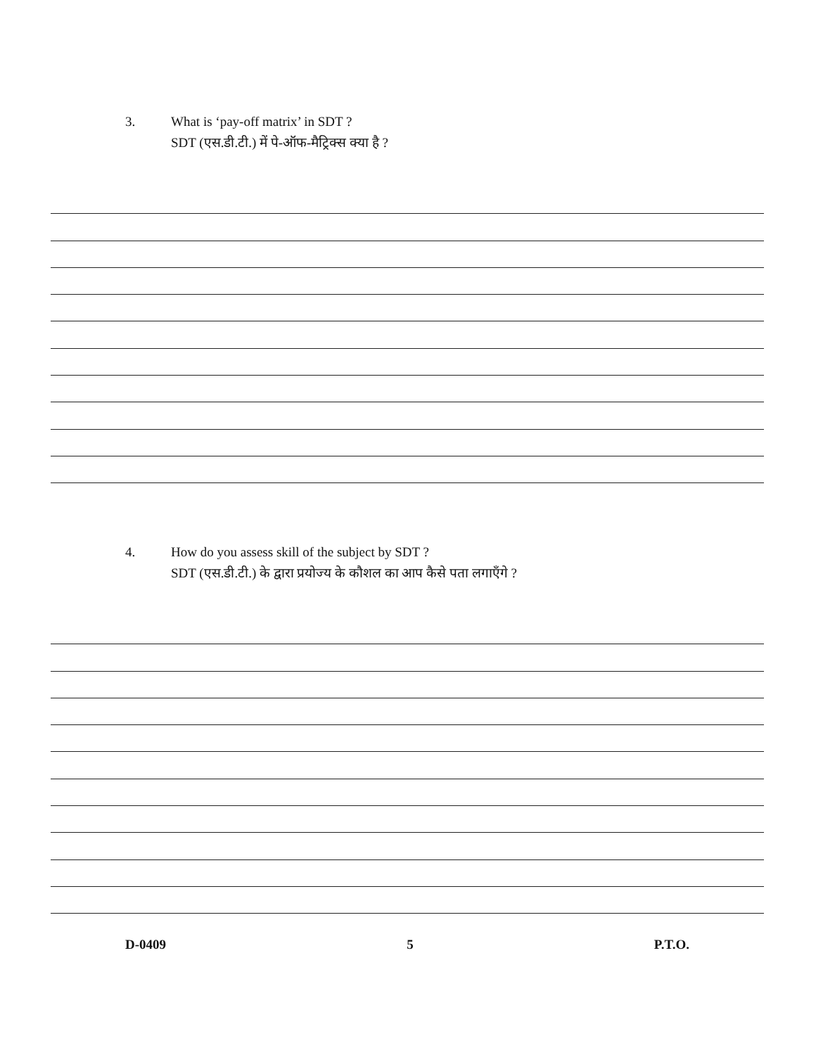3. What is ‘pay-off matrix’ in SDT ?
SDT (एस.डी.टी.) में पे-ऑफ-मैट्रिक्स क्या है ?
4. How do you assess skill of the subject by SDT ?
SDT (एस.डी.टी.) के द्वारा प्रयोज्य के कौशल का आप कैसे पता लगाएँगे ?
D-0409 5 P.T.O.